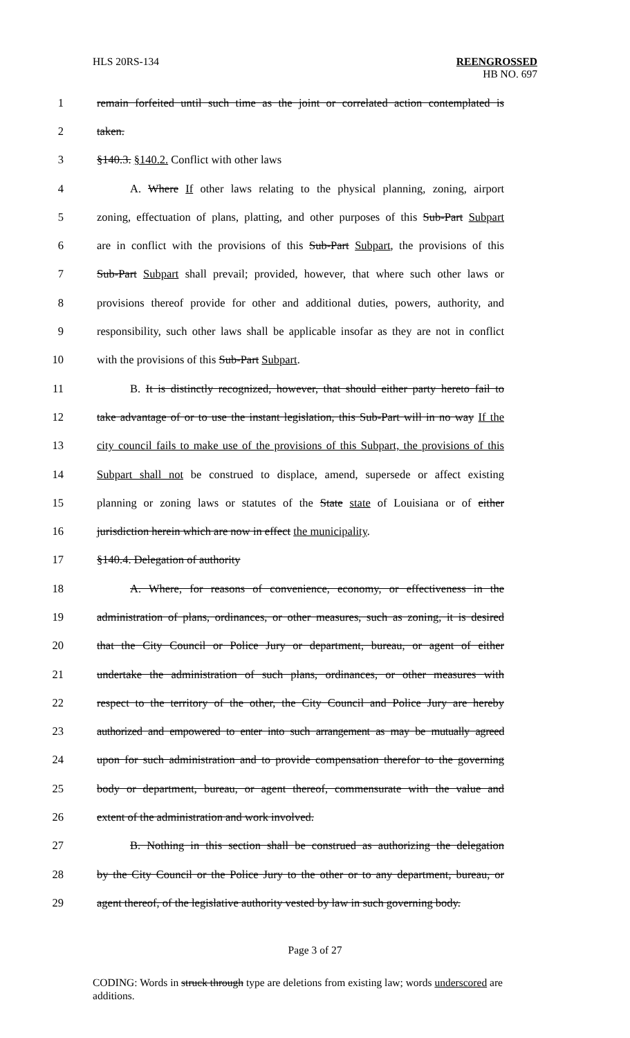HLS 20RS-134 REENGROSSED
HB NO. 697
1 remain forfeited until such time as the joint or correlated action contemplated is
2 taken.
3 §140.3. §140.2. Conflict with other laws
4 A. Where If other laws relating to the physical planning, zoning, airport
5 zoning, effectuation of plans, platting, and other purposes of this Sub-Part Subpart
6 are in conflict with the provisions of this Sub-Part Subpart, the provisions of this
7 Sub-Part Subpart shall prevail; provided, however, that where such other laws or
8 provisions thereof provide for other and additional duties, powers, authority, and
9 responsibility, such other laws shall be applicable insofar as they are not in conflict
10 with the provisions of this Sub-Part Subpart.
11 B. It is distinctly recognized, however, that should either party hereto fail to
12 take advantage of or to use the instant legislation, this Sub-Part will in no way If the
13 city council fails to make use of the provisions of this Subpart, the provisions of this
14 Subpart shall not be construed to displace, amend, supersede or affect existing
15 planning or zoning laws or statutes of the State state of Louisiana or of either
16 jurisdiction herein which are now in effect the municipality.
17 §140.4. Delegation of authority
18 A. Where, for reasons of convenience, economy, or effectiveness in the
19 administration of plans, ordinances, or other measures, such as zoning, it is desired
20 that the City Council or Police Jury or department, bureau, or agent of either
21 undertake the administration of such plans, ordinances, or other measures with
22 respect to the territory of the other, the City Council and Police Jury are hereby
23 authorized and empowered to enter into such arrangement as may be mutually agreed
24 upon for such administration and to provide compensation therefor to the governing
25 body or department, bureau, or agent thereof, commensurate with the value and
26 extent of the administration and work involved.
27 B. Nothing in this section shall be construed as authorizing the delegation
28 by the City Council or the Police Jury to the other or to any department, bureau, or
29 agent thereof, of the legislative authority vested by law in such governing body.
Page 3 of 27
CODING: Words in struck through type are deletions from existing law; words underscored are additions.